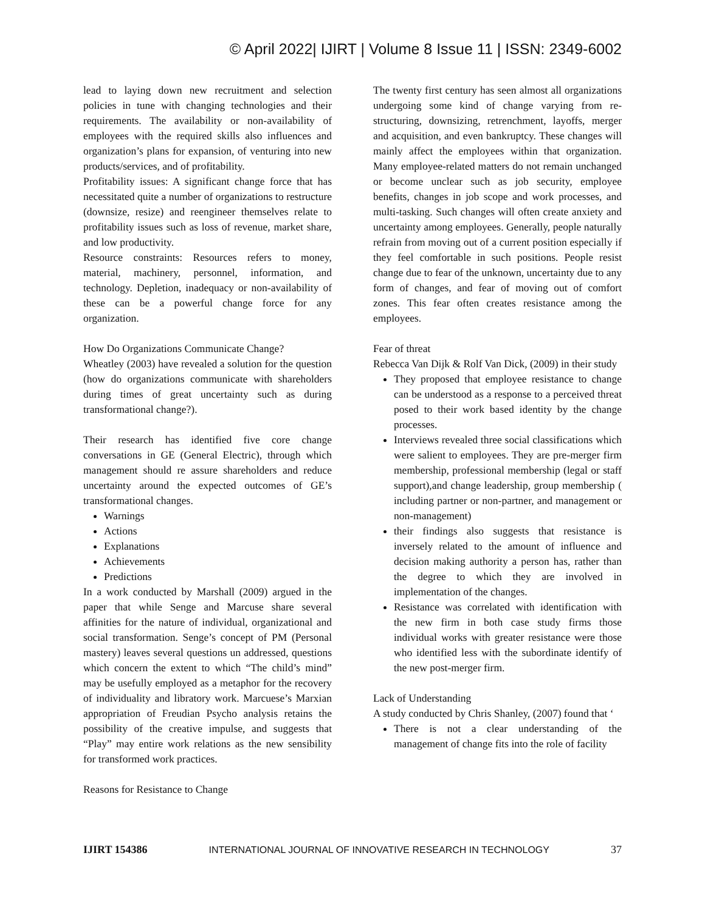© April 2022| IJIRT | Volume 8 Issue 11 | ISSN: 2349-6002
lead to laying down new recruitment and selection policies in tune with changing technologies and their requirements. The availability or non-availability of employees with the required skills also influences and organization’s plans for expansion, of venturing into new products/services, and of profitability.
Profitability issues: A significant change force that has necessitated quite a number of organizations to restructure (downsize, resize) and reengineer themselves relate to profitability issues such as loss of revenue, market share, and low productivity.
Resource constraints: Resources refers to money, material, machinery, personnel, information, and technology. Depletion, inadequacy or non-availability of these can be a powerful change force for any organization.
How Do Organizations Communicate Change?
Wheatley (2003) have revealed a solution for the question (how do organizations communicate with shareholders during times of great uncertainty such as during transformational change?).
Their research has identified five core change conversations in GE (General Electric), through which management should re assure shareholders and reduce uncertainty around the expected outcomes of GE’s transformational changes.
Warnings
Actions
Explanations
Achievements
Predictions
In a work conducted by Marshall (2009) argued in the paper that while Senge and Marcuse share several affinities for the nature of individual, organizational and social transformation. Senge’s concept of PM (Personal mastery) leaves several questions un addressed, questions which concern the extent to which “The child’s mind” may be usefully employed as a metaphor for the recovery of individuality and libratory work. Marcuese’s Marxian appropriation of Freudian Psycho analysis retains the possibility of the creative impulse, and suggests that “Play” may entire work relations as the new sensibility for transformed work practices.
Reasons for Resistance to Change
The twenty first century has seen almost all organizations undergoing some kind of change varying from re-structuring, downsizing, retrenchment, layoffs, merger and acquisition, and even bankruptcy. These changes will mainly affect the employees within that organization. Many employee-related matters do not remain unchanged or become unclear such as job security, employee benefits, changes in job scope and work processes, and multi-tasking. Such changes will often create anxiety and uncertainty among employees. Generally, people naturally refrain from moving out of a current position especially if they feel comfortable in such positions. People resist change due to fear of the unknown, uncertainty due to any form of changes, and fear of moving out of comfort zones. This fear often creates resistance among the employees.
Fear of threat
Rebecca Van Dijk & Rolf Van Dick, (2009) in their study
They proposed that employee resistance to change can be understood as a response to a perceived threat posed to their work based identity by the change processes.
Interviews revealed three social classifications which were salient to employees. They are pre-merger firm membership, professional membership (legal or staff support),and change leadership, group membership ( including partner or non-partner, and management or non-management)
their findings also suggests that resistance is inversely related to the amount of influence and decision making authority a person has, rather than the degree to which they are involved in implementation of the changes.
Resistance was correlated with identification with the new firm in both case study firms those individual works with greater resistance were those who identified less with the subordinate identify of the new post-merger firm.
Lack of Understanding
A study conducted by Chris Shanley, (2007) found that ‘
There is not a clear understanding of the management of change fits into the role of facility
IJIRT 154386 INTERNATIONAL JOURNAL OF INNOVATIVE RESEARCH IN TECHNOLOGY 37